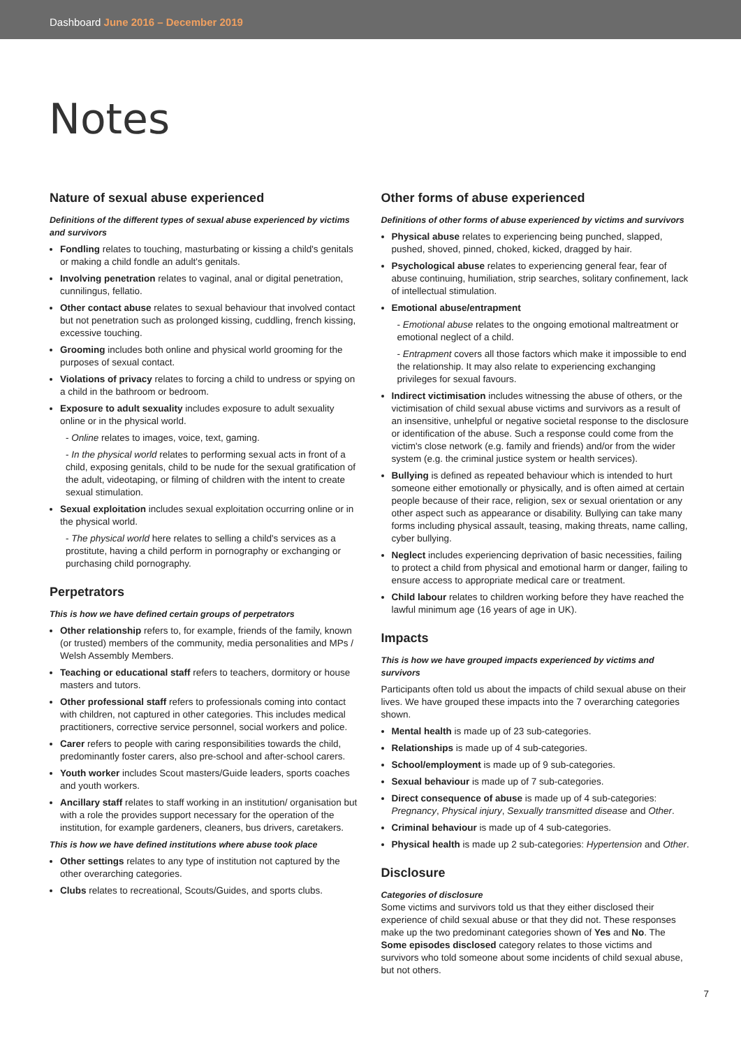Dashboard June 2016 – December 2019
Notes
Nature of sexual abuse experienced
Definitions of the different types of sexual abuse experienced by victims and survivors
Fondling relates to touching, masturbating or kissing a child's genitals or making a child fondle an adult's genitals.
Involving penetration relates to vaginal, anal or digital penetration, cunnilingus, fellatio.
Other contact abuse relates to sexual behaviour that involved contact but not penetration such as prolonged kissing, cuddling, french kissing, excessive touching.
Grooming includes both online and physical world grooming for the purposes of sexual contact.
Violations of privacy relates to forcing a child to undress or spying on a child in the bathroom or bedroom.
Exposure to adult sexuality includes exposure to adult sexuality online or in the physical world.
- Online relates to images, voice, text, gaming.
- In the physical world relates to performing sexual acts in front of a child, exposing genitals, child to be nude for the sexual gratification of the adult, videotaping, or filming of children with the intent to create sexual stimulation.
Sexual exploitation includes sexual exploitation occurring online or in the physical world.
- The physical world here relates to selling a child's services as a prostitute, having a child perform in pornography or exchanging or purchasing child pornography.
Perpetrators
This is how we have defined certain groups of perpetrators
Other relationship refers to, for example, friends of the family, known (or trusted) members of the community, media personalities and MPs / Welsh Assembly Members.
Teaching or educational staff refers to teachers, dormitory or house masters and tutors.
Other professional staff refers to professionals coming into contact with children, not captured in other categories. This includes medical practitioners, corrective service personnel, social workers and police.
Carer refers to people with caring responsibilities towards the child, predominantly foster carers, also pre-school and after-school carers.
Youth worker includes Scout masters/Guide leaders, sports coaches and youth workers.
Ancillary staff relates to staff working in an institution/ organisation but with a role the provides support necessary for the operation of the institution, for example gardeners, cleaners, bus drivers, caretakers.
This is how we have defined institutions where abuse took place
Other settings relates to any type of institution not captured by the other overarching categories.
Clubs relates to recreational, Scouts/Guides, and sports clubs.
Other forms of abuse experienced
Definitions of other forms of abuse experienced by victims and survivors
Physical abuse relates to experiencing being punched, slapped, pushed, shoved, pinned, choked, kicked, dragged by hair.
Psychological abuse relates to experiencing general fear, fear of abuse continuing, humiliation, strip searches, solitary confinement, lack of intellectual stimulation.
Emotional abuse/entrapment
- Emotional abuse relates to the ongoing emotional maltreatment or emotional neglect of a child.
- Entrapment covers all those factors which make it impossible to end the relationship. It may also relate to experiencing exchanging privileges for sexual favours.
Indirect victimisation includes witnessing the abuse of others, or the victimisation of child sexual abuse victims and survivors as a result of an insensitive, unhelpful or negative societal response to the disclosure or identification of the abuse. Such a response could come from the victim's close network (e.g. family and friends) and/or from the wider system (e.g. the criminal justice system or health services).
Bullying is defined as repeated behaviour which is intended to hurt someone either emotionally or physically, and is often aimed at certain people because of their race, religion, sex or sexual orientation or any other aspect such as appearance or disability. Bullying can take many forms including physical assault, teasing, making threats, name calling, cyber bullying.
Neglect includes experiencing deprivation of basic necessities, failing to protect a child from physical and emotional harm or danger, failing to ensure access to appropriate medical care or treatment.
Child labour relates to children working before they have reached the lawful minimum age (16 years of age in UK).
Impacts
This is how we have grouped impacts experienced by victims and survivors
Participants often told us about the impacts of child sexual abuse on their lives. We have grouped these impacts into the 7 overarching categories shown.
Mental health is made up of 23 sub-categories.
Relationships is made up of 4 sub-categories.
School/employment is made up of 9 sub-categories.
Sexual behaviour is made up of 7 sub-categories.
Direct consequence of abuse is made up of 4 sub-categories: Pregnancy, Physical injury, Sexually transmitted disease and Other.
Criminal behaviour is made up of 4 sub-categories.
Physical health is made up 2 sub-categories: Hypertension and Other.
Disclosure
Categories of disclosure
Some victims and survivors told us that they either disclosed their experience of child sexual abuse or that they did not. These responses make up the two predominant categories shown of Yes and No. The Some episodes disclosed category relates to those victims and survivors who told someone about some incidents of child sexual abuse, but not others.
7